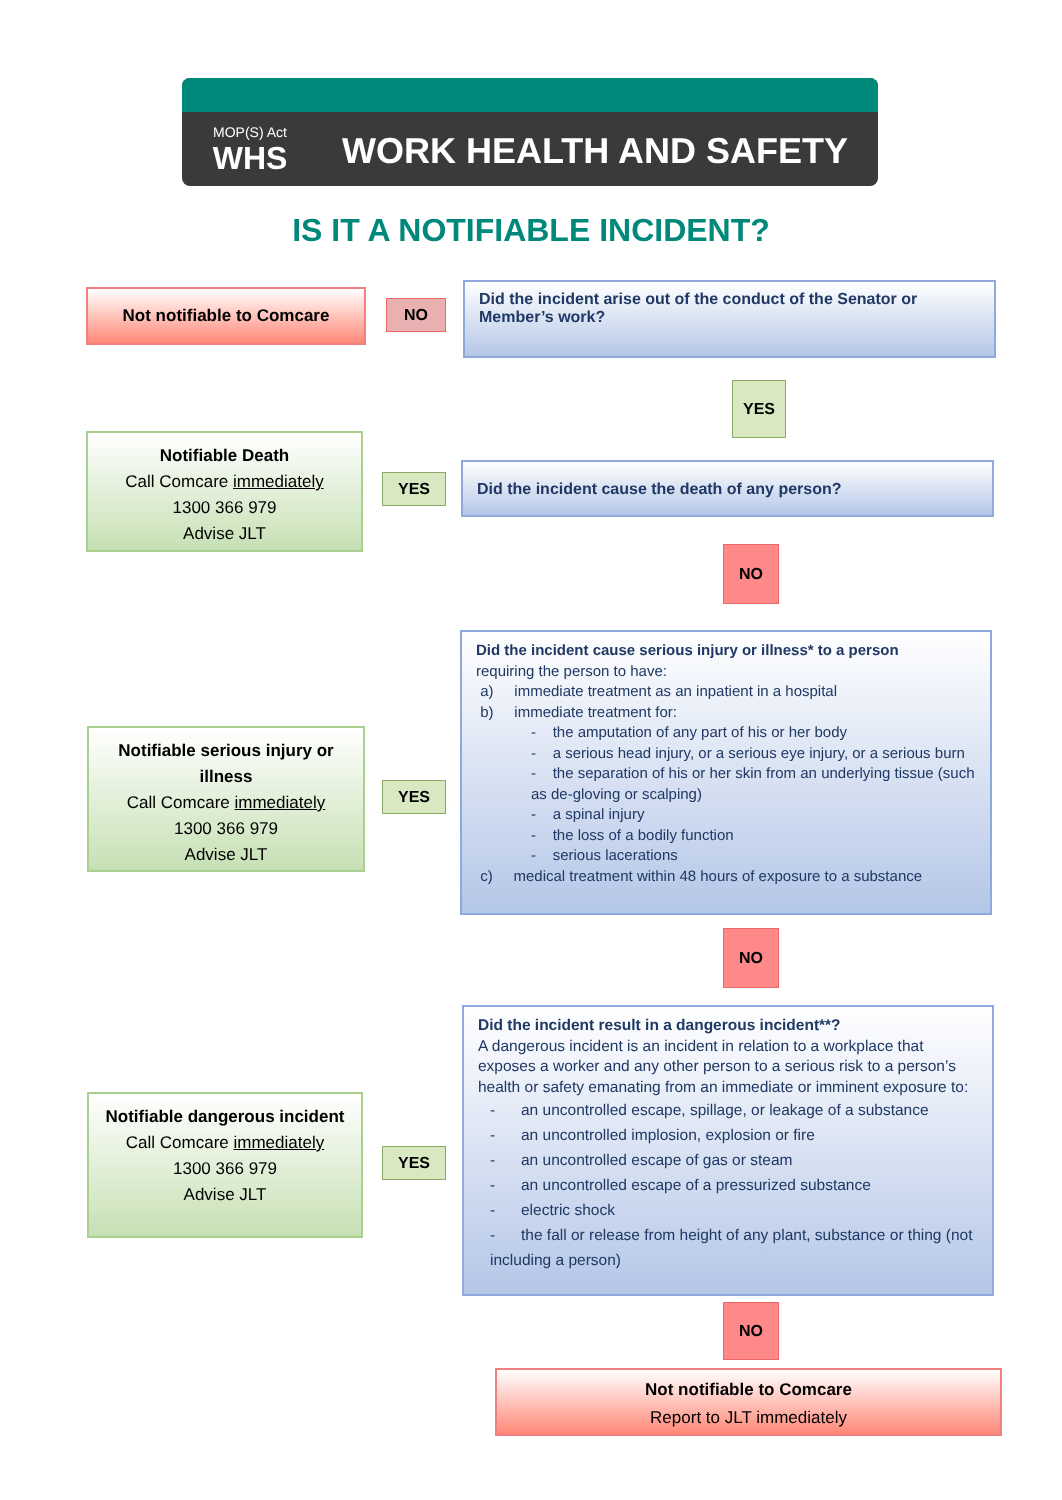MOP(S) Act
WHS
WORK HEALTH AND SAFETY
IS IT A NOTIFIABLE INCIDENT?
Not notifiable to Comcare
NO
Did the incident arise out of the conduct of the Senator or Member’s work?
YES
Notifiable Death
Call Comcare immediately
1300 366 979
Advise JLT
YES
Did the incident cause the death of any person?
NO
Notifiable serious injury or illness
Call Comcare immediately
1300 366 979
Advise JLT
YES
Did the incident cause serious injury or illness* to a person
requiring the person to have:
a) immediate treatment as an inpatient in a hospital
b) immediate treatment for:
- the amputation of any part of his or her body
- a serious head injury, or a serious eye injury, or a serious burn
- the separation of his or her skin from an underlying tissue (such as de-gloving or scalping)
- a spinal injury
- the loss of a bodily function
- serious lacerations
c) medical treatment within 48 hours of exposure to a substance
NO
Notifiable dangerous incident
Call Comcare immediately
1300 366 979
Advise JLT
YES
Did the incident result in a dangerous incident**?
A dangerous incident is an incident in relation to a workplace that exposes a worker and any other person to a serious risk to a person’s health or safety emanating from an immediate or imminent exposure to:
- an uncontrolled escape, spillage, or leakage of a substance
- an uncontrolled implosion, explosion or fire
- an uncontrolled escape of gas or steam
- an uncontrolled escape of a pressurized substance
- electric shock
- the fall or release from height of any plant, substance or thing (not including a person)
NO
Not notifiable to Comcare
Report to JLT immediately